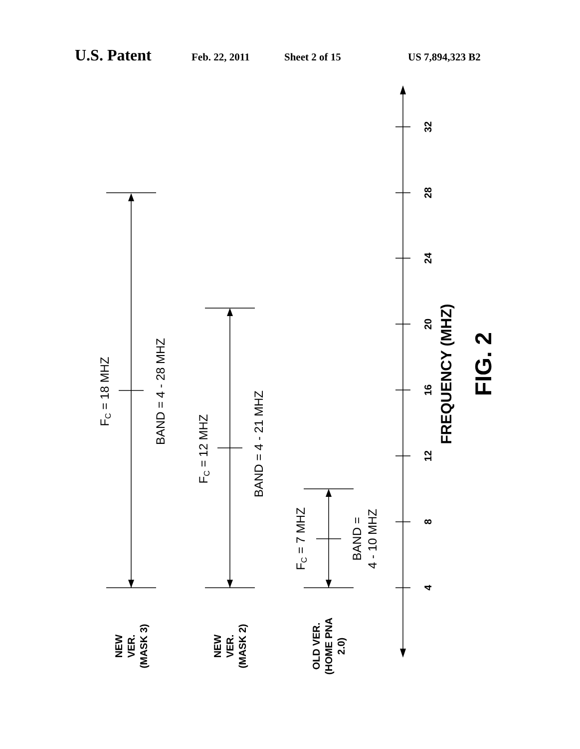U.S. Patent Feb. 22, 2011 Sheet 2 of 15 US 7,894,323 B2
32
28
24
20
16
12
8
4
FREQUENCY (MHZ)
FIG. 2
FC = 18 MHZ
BAND = 4 - 28 MHZ
FC = 12 MHZ
BAND = 4 - 21 MHZ
FC = 7 MHZ
BAND =
4 - 10 MHZ
NEW
VER.
(MASK 3)
NEW
VER.
(MASK 2)
OLD VER.
(HOME PNA
2.0)